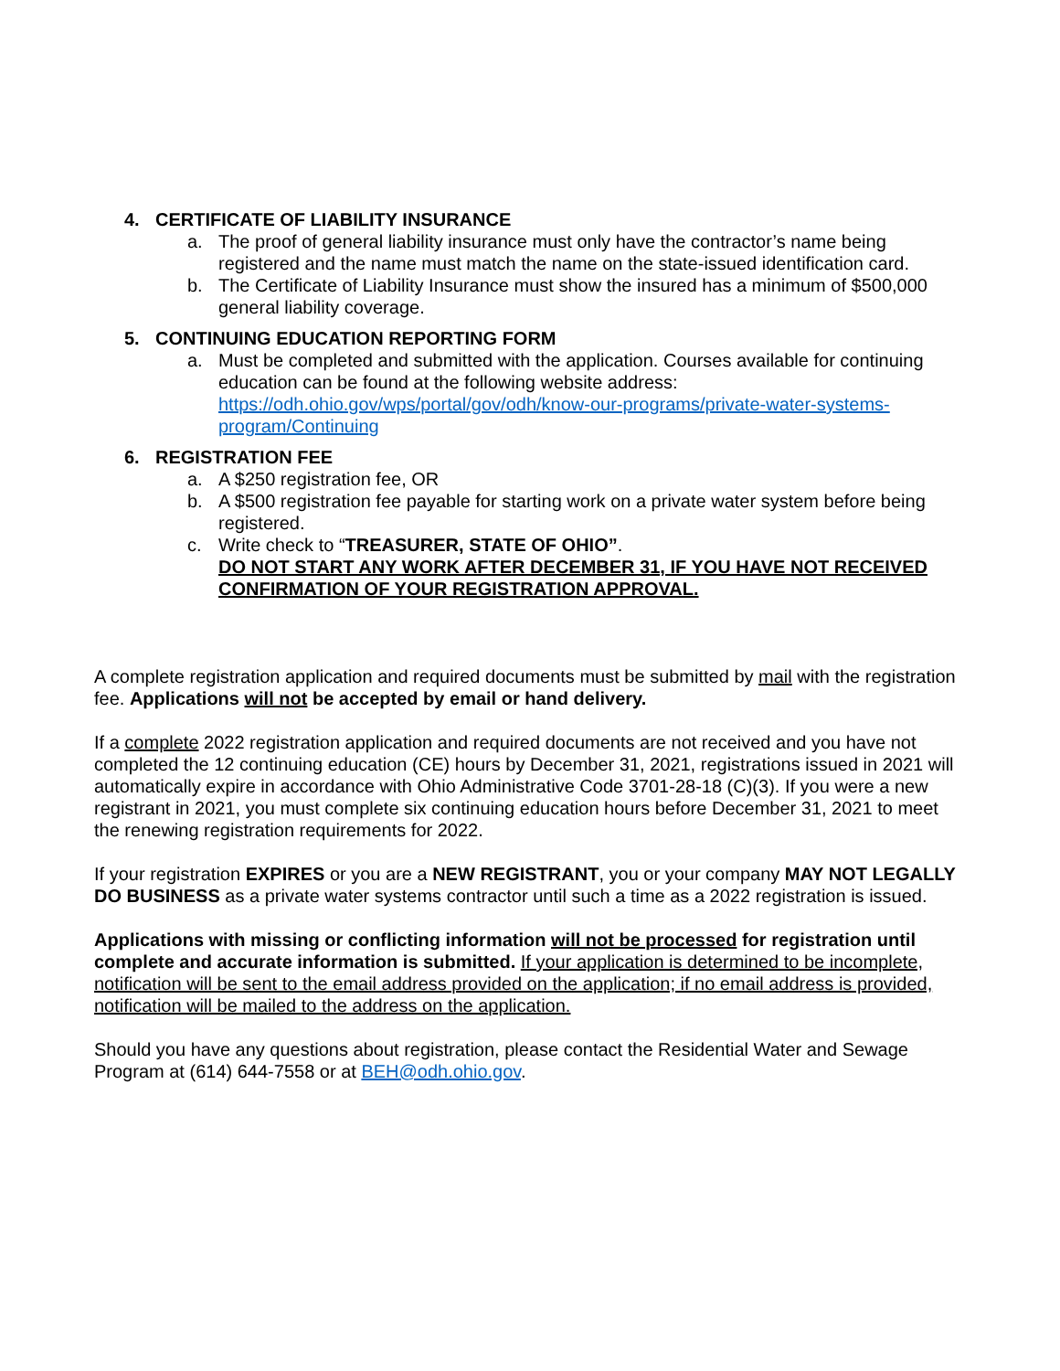4. CERTIFICATE OF LIABILITY INSURANCE
a. The proof of general liability insurance must only have the contractor’s name being registered and the name must match the name on the state-issued identification card.
b. The Certificate of Liability Insurance must show the insured has a minimum of $500,000 general liability coverage.
5. CONTINUING EDUCATION REPORTING FORM
a. Must be completed and submitted with the application. Courses available for continuing education can be found at the following website address: https://odh.ohio.gov/wps/portal/gov/odh/know-our-programs/private-water-systems-program/Continuing
6. REGISTRATION FEE
a. A $250 registration fee, OR
b. A $500 registration fee payable for starting work on a private water system before being registered.
c. Write check to “TREASURER, STATE OF OHIO”.
DO NOT START ANY WORK AFTER DECEMBER 31, IF YOU HAVE NOT RECEIVED CONFIRMATION OF YOUR REGISTRATION APPROVAL.
A complete registration application and required documents must be submitted by mail with the registration fee. Applications will not be accepted by email or hand delivery.
If a complete 2022 registration application and required documents are not received and you have not completed the 12 continuing education (CE) hours by December 31, 2021, registrations issued in 2021 will automatically expire in accordance with Ohio Administrative Code 3701-28-18 (C)(3). If you were a new registrant in 2021, you must complete six continuing education hours before December 31, 2021 to meet the renewing registration requirements for 2022.
If your registration EXPIRES or you are a NEW REGISTRANT, you or your company MAY NOT LEGALLY DO BUSINESS as a private water systems contractor until such a time as a 2022 registration is issued.
Applications with missing or conflicting information will not be processed for registration until complete and accurate information is submitted. If your application is determined to be incomplete, notification will be sent to the email address provided on the application; if no email address is provided, notification will be mailed to the address on the application.
Should you have any questions about registration, please contact the Residential Water and Sewage Program at (614) 644-7558 or at BEH@odh.ohio.gov.